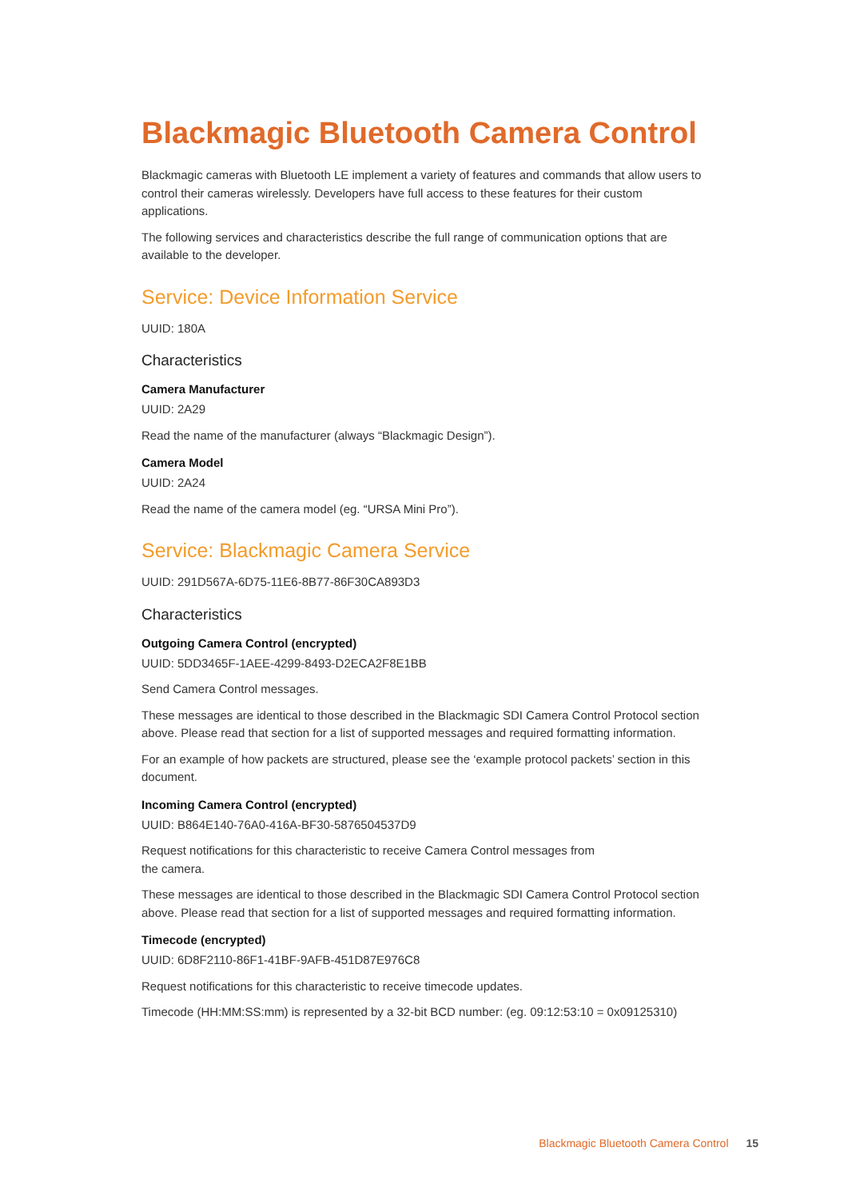Blackmagic Bluetooth Camera Control
Blackmagic cameras with Bluetooth LE implement a variety of features and commands that allow users to control their cameras wirelessly. Developers have full access to these features for their custom applications.
The following services and characteristics describe the full range of communication options that are available to the developer.
Service: Device Information Service
UUID: 180A
Characteristics
Camera Manufacturer
UUID: 2A29
Read the name of the manufacturer (always “Blackmagic Design”).
Camera Model
UUID: 2A24
Read the name of the camera model (eg. “URSA Mini Pro”).
Service: Blackmagic Camera Service
UUID: 291D567A-6D75-11E6-8B77-86F30CA893D3
Characteristics
Outgoing Camera Control (encrypted)
UUID: 5DD3465F-1AEE-4299-8493-D2ECA2F8E1BB
Send Camera Control messages.
These messages are identical to those described in the Blackmagic SDI Camera Control Protocol section above. Please read that section for a list of supported messages and required formatting information.
For an example of how packets are structured, please see the ‘example protocol packets’ section in this document.
Incoming Camera Control (encrypted)
UUID: B864E140-76A0-416A-BF30-5876504537D9
Request notifications for this characteristic to receive Camera Control messages from
the camera.
These messages are identical to those described in the Blackmagic SDI Camera Control Protocol section above. Please read that section for a list of supported messages and required formatting information.
Timecode (encrypted)
UUID: 6D8F2110-86F1-41BF-9AFB-451D87E976C8
Request notifications for this characteristic to receive timecode updates.
Timecode (HH:MM:SS:mm) is represented by a 32-bit BCD number: (eg. 09:12:53:10 = 0x09125310)
Blackmagic Bluetooth Camera Control 15